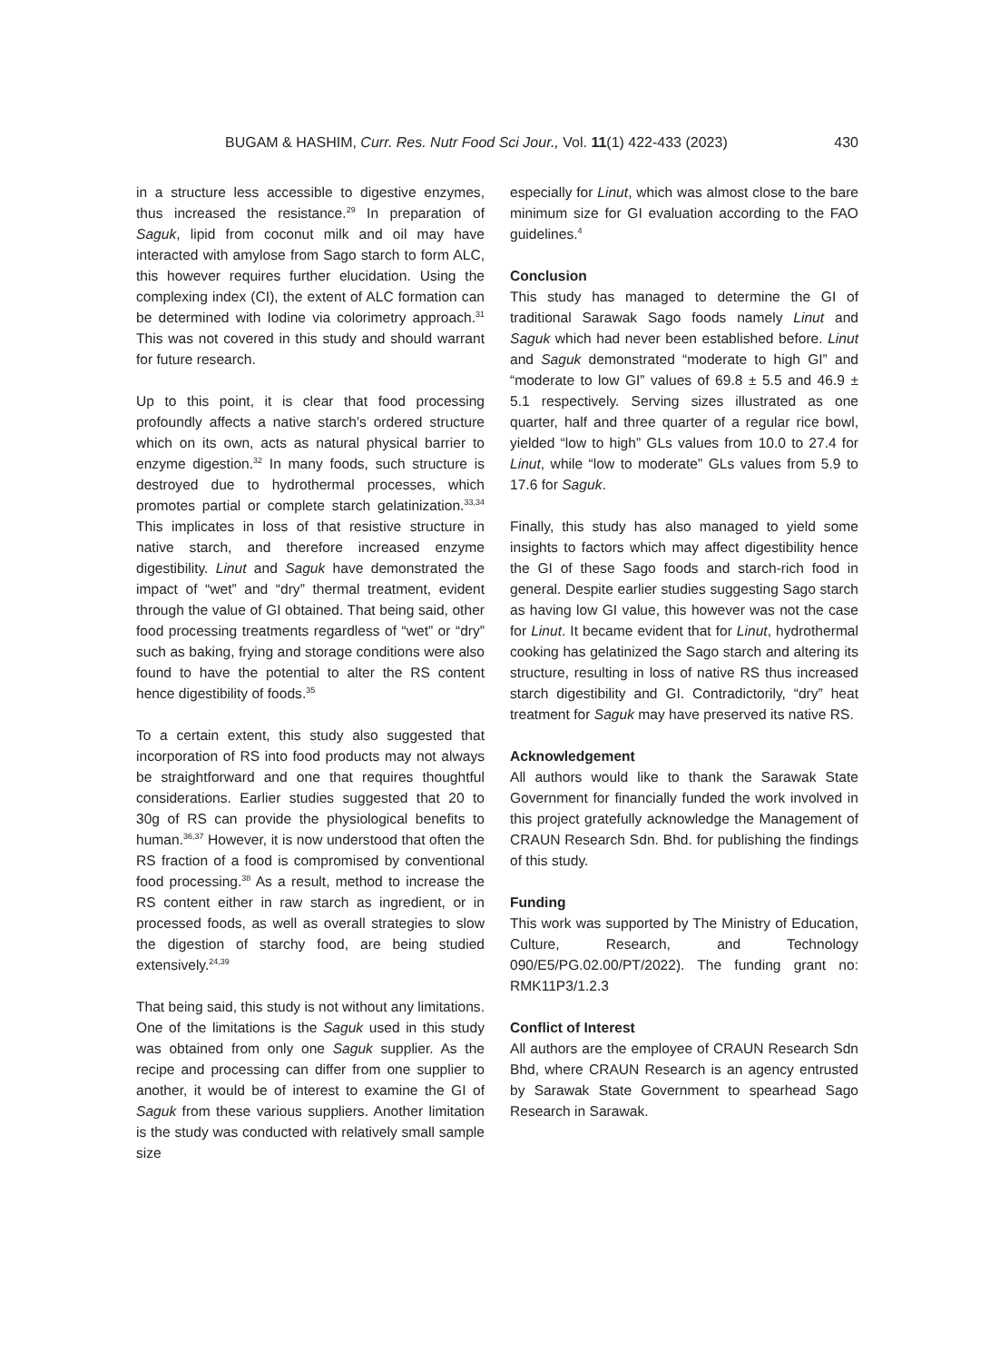BUGAM & HASHIM, Curr. Res. Nutr Food Sci Jour., Vol. 11(1) 422-433 (2023) 430
in a structure less accessible to digestive enzymes, thus increased the resistance.<sup>29</sup> In preparation of Saguk, lipid from coconut milk and oil may have interacted with amylose from Sago starch to form ALC, this however requires further elucidation. Using the complexing index (CI), the extent of ALC formation can be determined with Iodine via colorimetry approach.<sup>31</sup> This was not covered in this study and should warrant for future research.
Up to this point, it is clear that food processing profoundly affects a native starch’s ordered structure which on its own, acts as natural physical barrier to enzyme digestion.<sup>32</sup> In many foods, such structure is destroyed due to hydrothermal processes, which promotes partial or complete starch gelatinization.<sup>33,34</sup> This implicates in loss of that resistive structure in native starch, and therefore increased enzyme digestibility. Linut and Saguk have demonstrated the impact of “wet” and “dry” thermal treatment, evident through the value of GI obtained. That being said, other food processing treatments regardless of “wet” or “dry” such as baking, frying and storage conditions were also found to have the potential to alter the RS content hence digestibility of foods.<sup>35</sup>
To a certain extent, this study also suggested that incorporation of RS into food products may not always be straightforward and one that requires thoughtful considerations. Earlier studies suggested that 20 to 30g of RS can provide the physiological benefits to human.<sup>36,37</sup> However, it is now understood that often the RS fraction of a food is compromised by conventional food processing.<sup>38</sup> As a result, method to increase the RS content either in raw starch as ingredient, or in processed foods, as well as overall strategies to slow the digestion of starchy food, are being studied extensively.<sup>24,39</sup>
That being said, this study is not without any limitations. One of the limitations is the Saguk used in this study was obtained from only one Saguk supplier. As the recipe and processing can differ from one supplier to another, it would be of interest to examine the GI of Saguk from these various suppliers. Another limitation is the study was conducted with relatively small sample size
especially for Linut, which was almost close to the bare minimum size for GI evaluation according to the FAO guidelines.<sup>4</sup>
Conclusion
This study has managed to determine the GI of traditional Sarawak Sago foods namely Linut and Saguk which had never been established before. Linut and Saguk demonstrated “moderate to high GI” and “moderate to low GI” values of 69.8 ± 5.5 and 46.9 ± 5.1 respectively. Serving sizes illustrated as one quarter, half and three quarter of a regular rice bowl, yielded “low to high” GLs values from 10.0 to 27.4 for Linut, while “low to moderate” GLs values from 5.9 to 17.6 for Saguk.
Finally, this study has also managed to yield some insights to factors which may affect digestibility hence the GI of these Sago foods and starch-rich food in general. Despite earlier studies suggesting Sago starch as having low GI value, this however was not the case for Linut. It became evident that for Linut, hydrothermal cooking has gelatinized the Sago starch and altering its structure, resulting in loss of native RS thus increased starch digestibility and GI. Contradictorily, “dry” heat treatment for Saguk may have preserved its native RS.
Acknowledgement
All authors would like to thank the Sarawak State Government for financially funded the work involved in this project gratefully acknowledge the Management of CRAUN Research Sdn. Bhd. for publishing the findings of this study.
Funding
This work was supported by The Ministry of Education, Culture, Research, and Technology 090/E5/PG.02.00/PT/2022). The funding grant no: RMK11P3/1.2.3
Conflict of Interest
All authors are the employee of CRAUN Research Sdn Bhd, where CRAUN Research is an agency entrusted by Sarawak State Government to spearhead Sago Research in Sarawak.